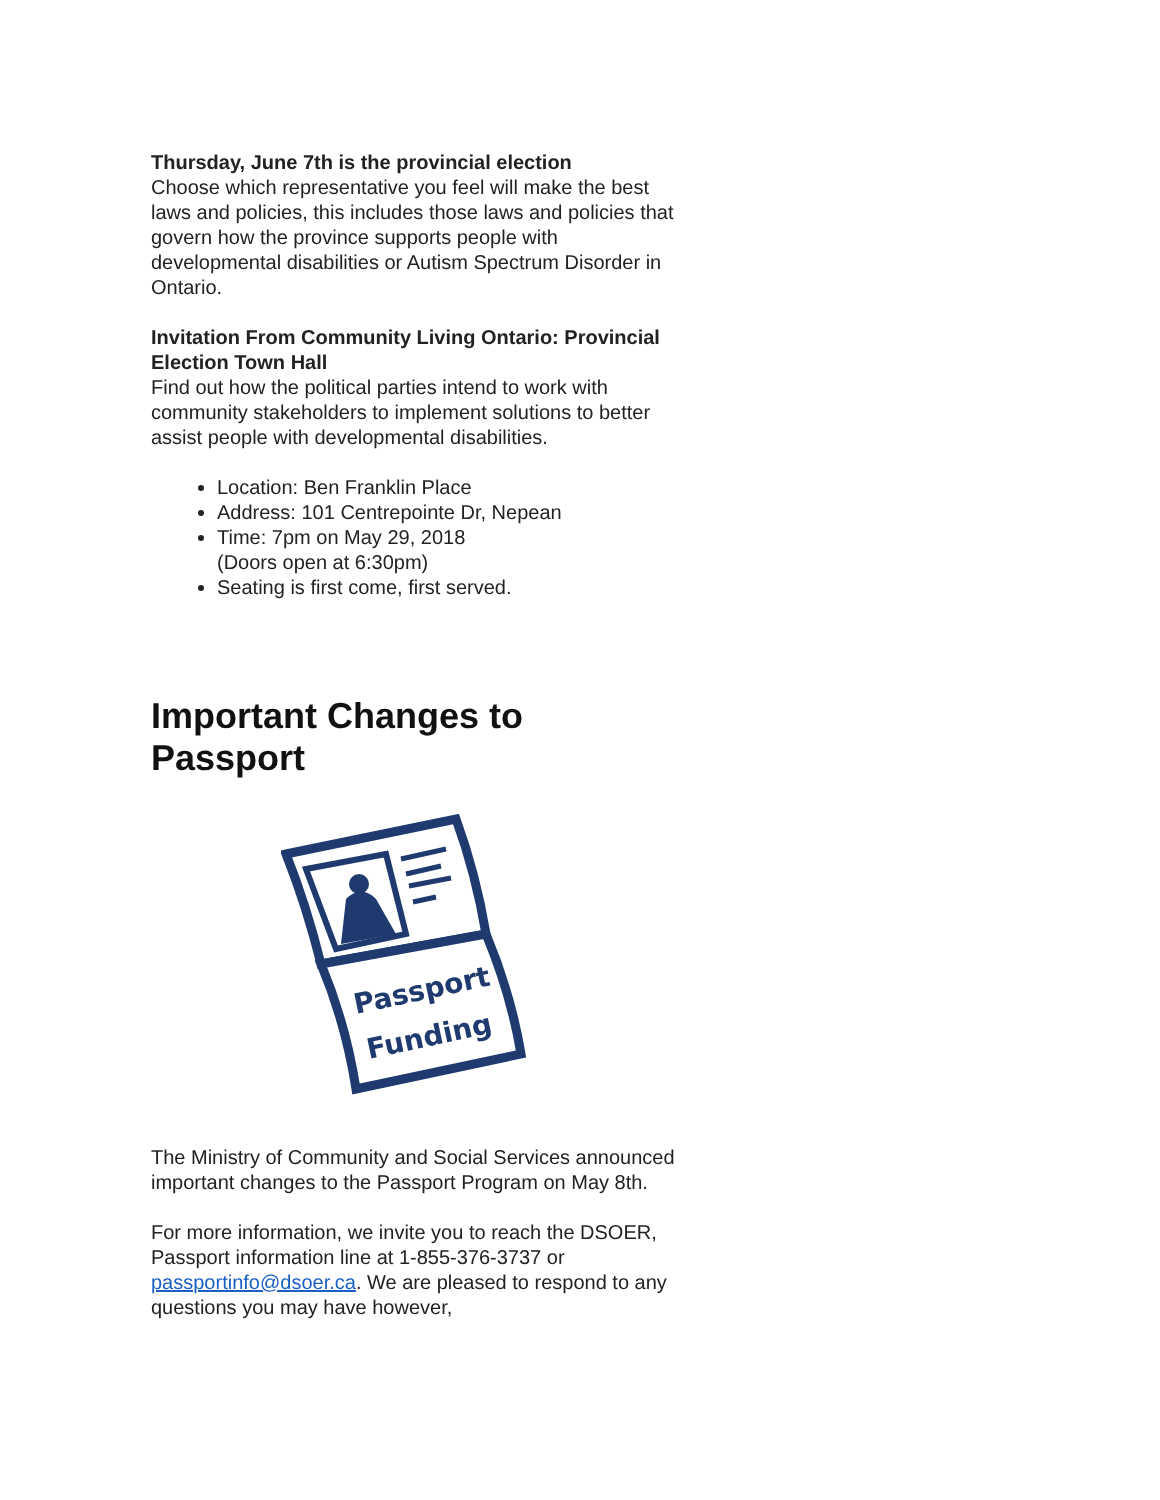Thursday, June 7th is the provincial election
Choose which representative you feel will make the best laws and policies, this includes those laws and policies that govern how the province supports people with developmental disabilities or Autism Spectrum Disorder in Ontario.
Invitation From Community Living Ontario: Provincial Election Town Hall
Find out how the political parties intend to work with community stakeholders to implement solutions to better assist people with developmental disabilities.
Location: Ben Franklin Place
Address: 101 Centrepointe Dr, Nepean
Time: 7pm on May 29, 2018
(Doors open at 6:30pm)
Seating is first come, first served.
Important Changes to Passport
Passport
Funding
The Ministry of Community and Social Services announced important changes to the Passport Program on May 8th.
For more information, we invite you to reach the DSOER, Passport information line at 1-855-376-3737 or passportinfo@dsoer.ca. We are pleased to respond to any questions you may have however,